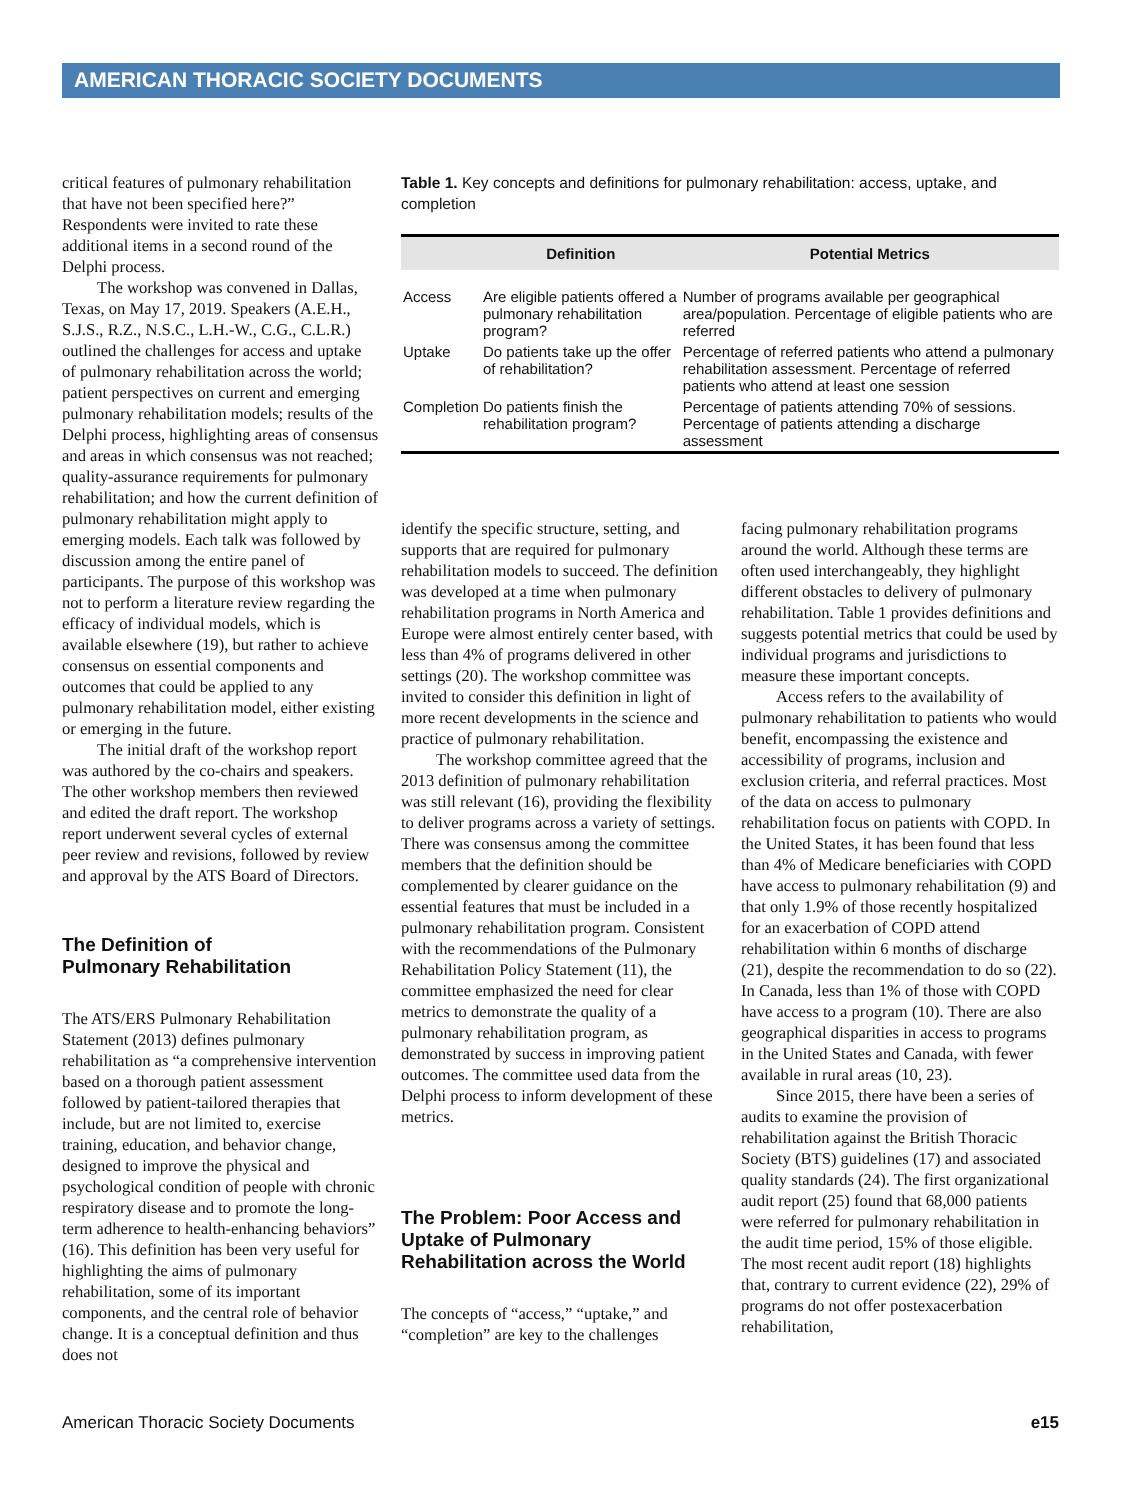AMERICAN THORACIC SOCIETY DOCUMENTS
critical features of pulmonary rehabilitation that have not been specified here?” Respondents were invited to rate these additional items in a second round of the Delphi process.
The workshop was convened in Dallas, Texas, on May 17, 2019. Speakers (A.E.H., S.J.S., R.Z., N.S.C., L.H.-W., C.G., C.L.R.) outlined the challenges for access and uptake of pulmonary rehabilitation across the world; patient perspectives on current and emerging pulmonary rehabilitation models; results of the Delphi process, highlighting areas of consensus and areas in which consensus was not reached; quality-assurance requirements for pulmonary rehabilitation; and how the current definition of pulmonary rehabilitation might apply to emerging models. Each talk was followed by discussion among the entire panel of participants. The purpose of this workshop was not to perform a literature review regarding the efficacy of individual models, which is available elsewhere (19), but rather to achieve consensus on essential components and outcomes that could be applied to any pulmonary rehabilitation model, either existing or emerging in the future.
The initial draft of the workshop report was authored by the co-chairs and speakers. The other workshop members then reviewed and edited the draft report. The workshop report underwent several cycles of external peer review and revisions, followed by review and approval by the ATS Board of Directors.
The Definition of
Pulmonary Rehabilitation
The ATS/ERS Pulmonary Rehabilitation Statement (2013) defines pulmonary rehabilitation as “a comprehensive intervention based on a thorough patient assessment followed by patient-tailored therapies that include, but are not limited to, exercise training, education, and behavior change, designed to improve the physical and psychological condition of people with chronic respiratory disease and to promote the long-term adherence to health-enhancing behaviors” (16). This definition has been very useful for highlighting the aims of pulmonary rehabilitation, some of its important components, and the central role of behavior change. It is a conceptual definition and thus does not
Table 1. Key concepts and definitions for pulmonary rehabilitation: access, uptake, and completion
| | Definition | Potential Metrics |
| --- | --- | --- |
| Access | Are eligible patients offered a pulmonary rehabilitation program? | Number of programs available per geographical area/population. Percentage of eligible patients who are referred |
| Uptake | Do patients take up the offer of rehabilitation? | Percentage of referred patients who attend a pulmonary rehabilitation assessment. Percentage of referred patients who attend at least one session |
| Completion | Do patients finish the rehabilitation program? | Percentage of patients attending 70% of sessions. Percentage of patients attending a discharge assessment |
identify the specific structure, setting, and supports that are required for pulmonary rehabilitation models to succeed. The definition was developed at a time when pulmonary rehabilitation programs in North America and Europe were almost entirely center based, with less than 4% of programs delivered in other settings (20). The workshop committee was invited to consider this definition in light of more recent developments in the science and practice of pulmonary rehabilitation.
The workshop committee agreed that the 2013 definition of pulmonary rehabilitation was still relevant (16), providing the flexibility to deliver programs across a variety of settings. There was consensus among the committee members that the definition should be complemented by clearer guidance on the essential features that must be included in a pulmonary rehabilitation program. Consistent with the recommendations of the Pulmonary Rehabilitation Policy Statement (11), the committee emphasized the need for clear metrics to demonstrate the quality of a pulmonary rehabilitation program, as demonstrated by success in improving patient outcomes. The committee used data from the Delphi process to inform development of these metrics.
The Problem: Poor Access and Uptake of Pulmonary Rehabilitation across the World
The concepts of “access,” “uptake,” and “completion” are key to the challenges
facing pulmonary rehabilitation programs around the world. Although these terms are often used interchangeably, they highlight different obstacles to delivery of pulmonary rehabilitation. Table 1 provides definitions and suggests potential metrics that could be used by individual programs and jurisdictions to measure these important concepts.
Access refers to the availability of pulmonary rehabilitation to patients who would benefit, encompassing the existence and accessibility of programs, inclusion and exclusion criteria, and referral practices. Most of the data on access to pulmonary rehabilitation focus on patients with COPD. In the United States, it has been found that less than 4% of Medicare beneficiaries with COPD have access to pulmonary rehabilitation (9) and that only 1.9% of those recently hospitalized for an exacerbation of COPD attend rehabilitation within 6 months of discharge (21), despite the recommendation to do so (22). In Canada, less than 1% of those with COPD have access to a program (10). There are also geographical disparities in access to programs in the United States and Canada, with fewer available in rural areas (10, 23).
Since 2015, there have been a series of audits to examine the provision of rehabilitation against the British Thoracic Society (BTS) guidelines (17) and associated quality standards (24). The first organizational audit report (25) found that 68,000 patients were referred for pulmonary rehabilitation in the audit time period, 15% of those eligible. The most recent audit report (18) highlights that, contrary to current evidence (22), 29% of programs do not offer postexacerbation rehabilitation,
American Thoracic Society Documents e15